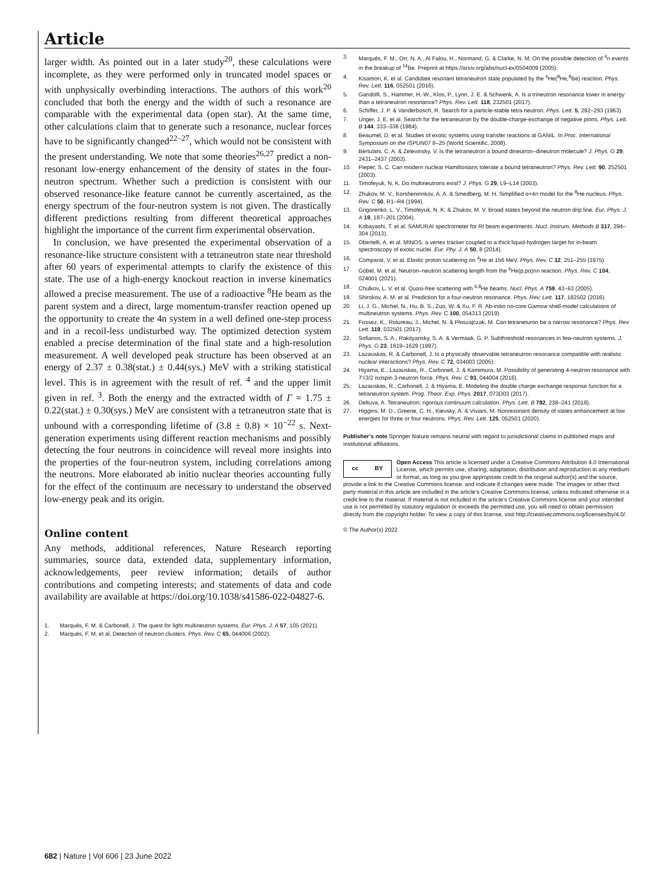Article
larger width. As pointed out in a later study<sup>20</sup>, these calculations were incomplete, as they were performed only in truncated model spaces or with unphysically overbinding interactions. The authors of this work<sup>20</sup> concluded that both the energy and the width of such a resonance are comparable with the experimental data (open star). At the same time, other calculations claim that to generate such a resonance, nuclear forces have to be significantly changed<sup>22–27</sup>, which would not be consistent with the present understanding. We note that some theories<sup>26,27</sup> predict a non-resonant low-energy enhancement of the density of states in the four-neutron spectrum. Whether such a prediction is consistent with our observed resonance-like feature cannot be currently ascertained, as the energy spectrum of the four-neutron system is not given. The drastically different predictions resulting from different theoretical approaches highlight the importance of the current firm experimental observation.
In conclusion, we have presented the experimental observation of a resonance-like structure consistent with a tetraneutron state near threshold after 60 years of experimental attempts to clarify the existence of this state. The use of a high-energy knockout reaction in inverse kinematics allowed a precise measurement. The use of a radioactive <sup>8</sup>He beam as the parent system and a direct, large momentum-transfer reaction opened up the opportunity to create the 4n system in a well defined one-step process and in a recoil-less undisturbed way. The optimized detection system enabled a precise determination of the final state and a high-resolution measurement. A well developed peak structure has been observed at an energy of 2.37 ± 0.38(stat.) ± 0.44(sys.) MeV with a striking statistical level. This is in agreement with the result of ref. <sup>4</sup> and the upper limit given in ref. <sup>3</sup>. Both the energy and the extracted width of Γ = 1.75 ± 0.22(stat.) ± 0.30(sys.) MeV are consistent with a tetraneutron state that is unbound with a corresponding lifetime of (3.8 ± 0.8) × 10<sup>−22</sup> s. Next-generation experiments using different reaction mechanisms and possibly detecting the four neutrons in coincidence will reveal more insights into the properties of the four-neutron system, including correlations among the neutrons. More elaborated ab initio nuclear theories accounting fully for the effect of the continuum are necessary to understand the observed low-energy peak and its origin.
Online content
Any methods, additional references, Nature Research reporting summaries, source data, extended data, supplementary information, acknowledgements, peer review information; details of author contributions and competing interests; and statements of data and code availability are available at https://doi.org/10.1038/s41586-022-04827-6.
1. Marqués, F. M. & Carbonell, J. The quest for light multineutron systems. Eur. Phys. J. A 57, 105 (2021).
2. Marqués, F. M. et al. Detection of neutron clusters. Phys. Rev. C 65, 044006 (2002).
3. Marqués, F. M., Orr, N. A., Al Falou, H., Normand, G. & Clarke, N. M. On the possible detection of <sup>4</sup>n events in the breakup of <sup>14</sup>Be. Preprint at https://arxiv.org/abs/nucl-ex/0504009 (2005).
4. Kisamori, K. et al. Candidate resonant tetraneutron state populated by the <sup>4</sup>He(<sup>8</sup>He,<sup>8</sup>Be) reaction. Phys. Rev. Lett. 116, 052501 (2016).
5. Gandolfi, S., Hammer, H.-W., Klos, P., Lynn, J. E. & Schwenk, A. Is a trineutron resonance lower in energy than a tetraneutron resonance? Phys. Rev. Lett. 118, 232501 (2017).
6. Schiffer, J. P. & Vanderbosch, R. Search for a particle-stable tetra neutron. Phys. Lett. 5, 292–293 (1963).
7. Unger, J. E. et al. Search for the tetraneutron by the double-charge-exchange of negative pions. Phys. Lett. B 144, 333–336 (1984).
8. Beaumel, D. et al. Studies of exotic systems using transfer reactions at GANIL. In Proc. International Symposium on the ISPUN07 8–25 (World Scientific, 2008).
9. Bertulani, C. A. & Zelevinsky, V. Is the tetraneutron a bound dineutron–dineutron molecule? J. Phys. G 29, 2431–2437 (2003).
10. Pieper, S. C. Can modern nuclear Hamiltonians tolerate a bound tetraneutron? Phys. Rev. Lett. 90, 252501 (2003).
11. Timofeyuk, N. K. Do multineutrons exist? J. Phys. G 29, L9–L14 (2003).
12. Zhukov, M. V., Korsheninnkov, A. A. & Smedberg, M. H. Simplified α+4n model for the <sup>8</sup>He nucleus. Phys. Rev. C 50, R1–R4 (1994).
13. Grigorenko, L. V., Timofeyuk, N. K. & Zhukov, M. V. Broad states beyond the neutron drip line. Eur. Phys. J. A 19, 187–201 (2004).
14. Kobayashi, T. et al. SAMURAI spectrometer for RI beam experiments. Nucl. Instrum. Methods B 317, 294–304 (2013).
15. Obertelli, A. et al. MINOS: a vertex tracker coupled to a thick liquid-hydrogen target for in-beam spectroscopy of exotic nuclei. Eur. Phy. J. A 50, 8 (2014).
16. Comparat, V. et al. Elastic proton scattering on <sup>4</sup>He at 156 MeV. Phys. Rev. C 12, 251–255 (1975).
17. Göbel, M. et al. Neutron–neutron scattering length from the <sup>6</sup>He(p,pα)nn reaction. Phys. Rev. C 104, 024001 (2021).
18. Chulkov, L. V. et al. Quasi-free scattering with <sup>6,8</sup>He beams. Nucl. Phys. A 759, 43–63 (2005).
19. Shirokov, A. M. et al. Prediction for a four-neutron resonance. Phys. Rev. Lett. 117, 182502 (2016).
20. Li, J. G., Michel, N., Hu, B. S., Zuo, W. & Xu, F. R. Ab-initio no-core Gamow shell-model calculations of multineutron systems. Phys. Rev. C 100, 054313 (2019).
21. Fossez, K., Rotureau, J., Michel, N. & Płoszajczak, M. Can tetraneturon be a narrow resonance? Phys. Rev. Lett. 119, 032501 (2017).
22. Sofianos, S. A., Rakityansky, S. A. & Vermaak, G. P. Subthreshold resonances in few-neutron systems. J. Phys. G 23, 1619–1629 (1997).
23. Lazauskas, R. & Carbonell, J. Is a physically observable tetraneutron resonance compatible with realistic nuclear interactions? Phys. Rev. C 72, 034003 (2005).
24. Hiyama, E., Lazauskas, R., Carbonell, J. & Kamimura, M. Possibility of generating 4-neutron resonance with T=3/2 isospin 3-neutron force. Phys. Rev. C 93, 044004 (2016).
25. Lazauskas, R., Carbonell, J. & Hiyama, E. Modeling the double charge exchange response function for a tetraneutron system. Prog. Theor. Exp. Phys. 2017, 073D03 (2017).
26. Deltuva, A. Tetraneutron: rigorous continuum calculation. Phys. Lett. B 782, 238–241 (2018).
27. Higgins, M. D., Greene, C. H., Kievsky, A. & Viviani, M. Nonresonant density of states enhancement at low energies for three or four neutrons. Phys. Rev. Lett. 125, 052501 (2020).
Publisher’s note Springer Nature remains neutral with regard to jurisdictional claims in published maps and institutional affiliations.
cc BY
Open Access This article is licensed under a Creative Commons Attribution 4.0 International License, which permits use, sharing, adaptation, distribution and reproduction in any medium or format, as long as you give appropriate credit to the original author(s) and the source, provide a link to the Creative Commons license, and indicate if changes were made. The images or other third party material in this article are included in the article’s Creative Commons license, unless indicated otherwise in a credit line to the material. If material is not included in the article’s Creative Commons license and your intended use is not permitted by statutory regulation or exceeds the permitted use, you will need to obtain permission directly from the copyright holder. To view a copy of this license, visit http://creativecommons.org/licenses/by/4.0/.
© The Author(s) 2022
682 | Nature | Vol 606 | 23 June 2022